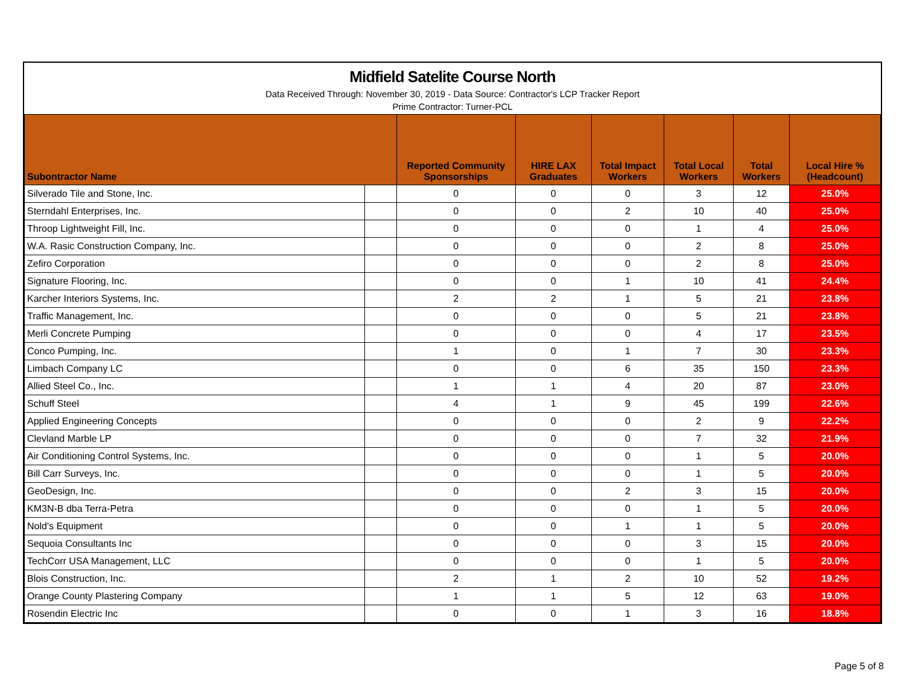Midfield Satelite Course North
Data Received Through: November 30, 2019 - Data Source: Contractor's LCP Tracker Report
Prime Contractor: Turner-PCL
| Subontractor Name | | Reported Community Sponsorships | HIRE LAX Graduates | Total Impact Workers | Total Local Workers | Total Workers | Local Hire % (Headcount) |
| --- | --- | --- | --- | --- | --- | --- | --- |
| Silverado Tile and Stone, Inc. | | 0 | 0 | 0 | 3 | 12 | 25.0% |
| Sterndahl Enterprises, Inc. | | 0 | 0 | 2 | 10 | 40 | 25.0% |
| Throop Lightweight Fill, Inc. | | 0 | 0 | 0 | 1 | 4 | 25.0% |
| W.A. Rasic Construction Company, Inc. | | 0 | 0 | 0 | 2 | 8 | 25.0% |
| Zefiro Corporation | | 0 | 0 | 0 | 2 | 8 | 25.0% |
| Signature Flooring, Inc. | | 0 | 0 | 1 | 10 | 41 | 24.4% |
| Karcher Interiors Systems, Inc. | | 2 | 2 | 1 | 5 | 21 | 23.8% |
| Traffic Management, Inc. | | 0 | 0 | 0 | 5 | 21 | 23.8% |
| Merli Concrete Pumping | | 0 | 0 | 0 | 4 | 17 | 23.5% |
| Conco Pumping, Inc. | | 1 | 0 | 1 | 7 | 30 | 23.3% |
| Limbach Company LC | | 0 | 0 | 6 | 35 | 150 | 23.3% |
| Allied Steel Co., Inc. | | 1 | 1 | 4 | 20 | 87 | 23.0% |
| Schuff Steel | | 4 | 1 | 9 | 45 | 199 | 22.6% |
| Applied Engineering Concepts | | 0 | 0 | 0 | 2 | 9 | 22.2% |
| Clevland Marble LP | | 0 | 0 | 0 | 7 | 32 | 21.9% |
| Air Conditioning Control Systems, Inc. | | 0 | 0 | 0 | 1 | 5 | 20.0% |
| Bill Carr Surveys, Inc. | | 0 | 0 | 0 | 1 | 5 | 20.0% |
| GeoDesign, Inc. | | 0 | 0 | 2 | 3 | 15 | 20.0% |
| KM3N-B dba Terra-Petra | | 0 | 0 | 0 | 1 | 5 | 20.0% |
| Nold's Equipment | | 0 | 0 | 1 | 1 | 5 | 20.0% |
| Sequoia Consultants Inc | | 0 | 0 | 0 | 3 | 15 | 20.0% |
| TechCorr USA Management, LLC | | 0 | 0 | 0 | 1 | 5 | 20.0% |
| Blois Construction, Inc. | | 2 | 1 | 2 | 10 | 52 | 19.2% |
| Orange County Plastering Company | | 1 | 1 | 5 | 12 | 63 | 19.0% |
| Rosendin Electric Inc | | 0 | 0 | 1 | 3 | 16 | 18.8% |
Page 5 of 8